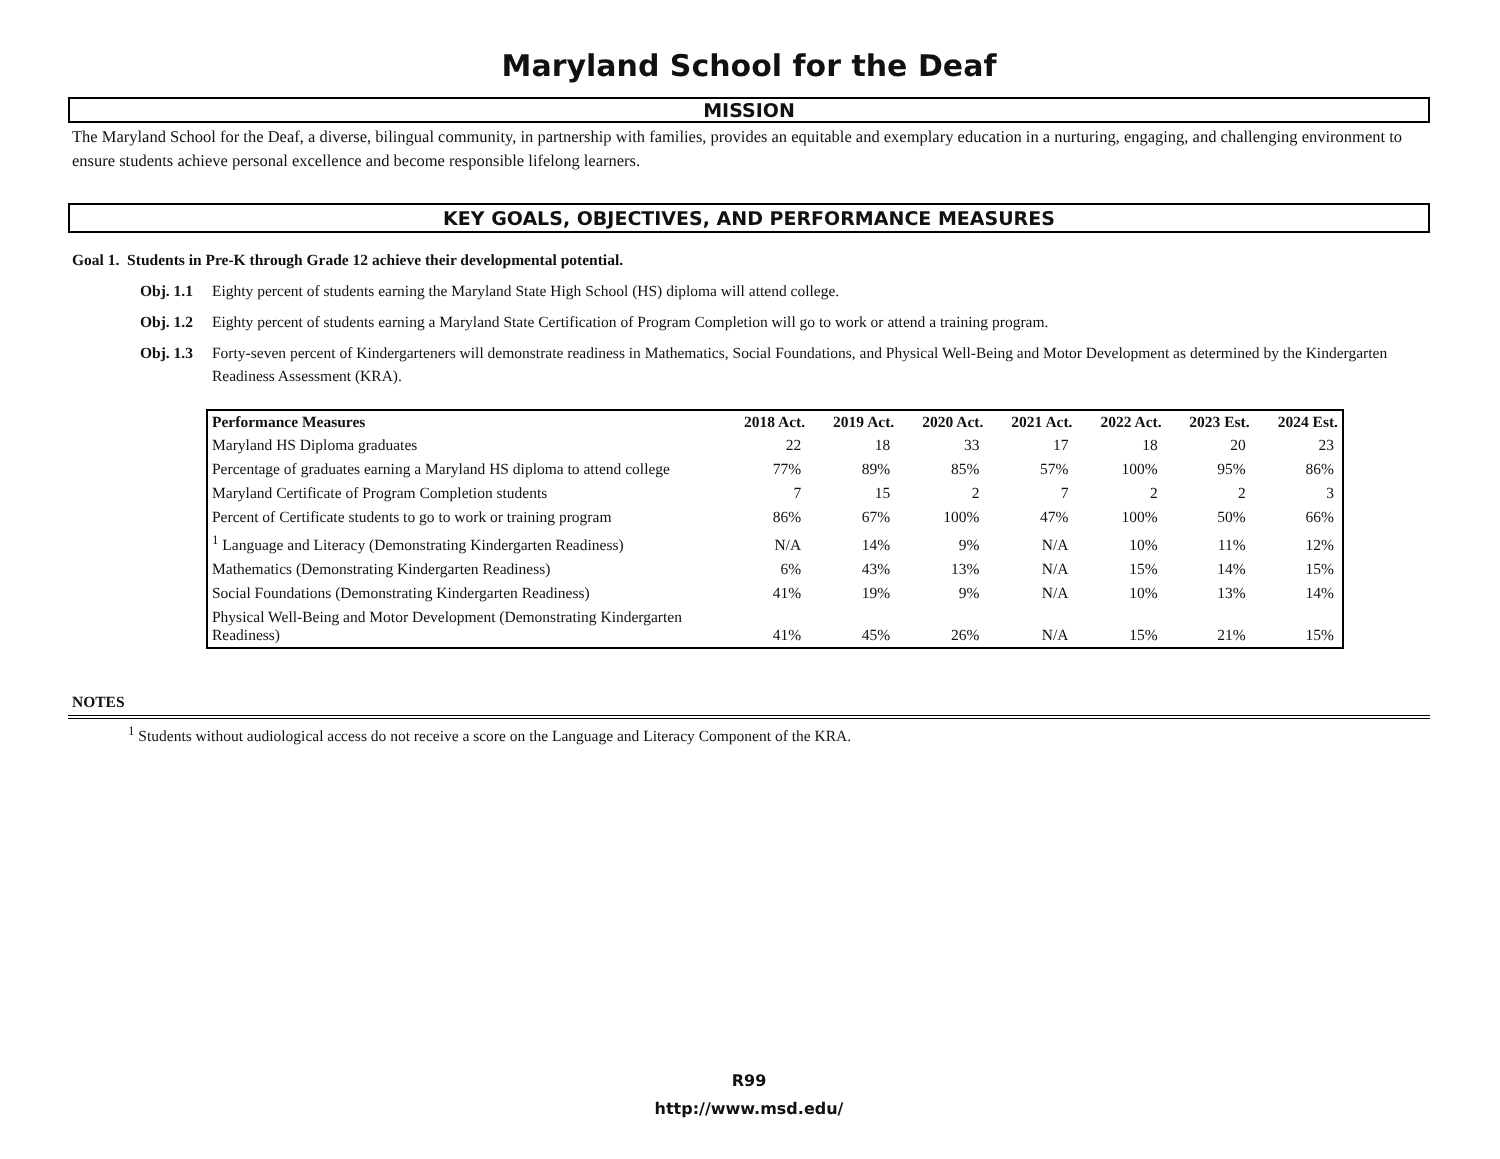Maryland School for the Deaf
MISSION
The Maryland School for the Deaf, a diverse, bilingual community, in partnership with families, provides an equitable and exemplary education in a nurturing, engaging, and challenging environment to ensure students achieve personal excellence and become responsible lifelong learners.
KEY GOALS, OBJECTIVES, AND PERFORMANCE MEASURES
Goal 1. Students in Pre-K through Grade 12 achieve their developmental potential.
Obj. 1.1 Eighty percent of students earning the Maryland State High School (HS) diploma will attend college.
Obj. 1.2 Eighty percent of students earning a Maryland State Certification of Program Completion will go to work or attend a training program.
Obj. 1.3 Forty-seven percent of Kindergarteners will demonstrate readiness in Mathematics, Social Foundations, and Physical Well-Being and Motor Development as determined by the Kindergarten Readiness Assessment (KRA).
| Performance Measures | 2018 Act. | 2019 Act. | 2020 Act. | 2021 Act. | 2022 Act. | 2023 Est. | 2024 Est. |
| --- | --- | --- | --- | --- | --- | --- | --- |
| Maryland HS Diploma graduates | 22 | 18 | 33 | 17 | 18 | 20 | 23 |
| Percentage of graduates earning a Maryland HS diploma to attend college | 77% | 89% | 85% | 57% | 100% | 95% | 86% |
| Maryland Certificate of Program Completion students | 7 | 15 | 2 | 7 | 2 | 2 | 3 |
| Percent of Certificate students to go to work or training program | 86% | 67% | 100% | 47% | 100% | 50% | 66% |
| <sup>1</sup> Language and Literacy (Demonstrating Kindergarten Readiness) | N/A | 14% | 9% | N/A | 10% | 11% | 12% |
| Mathematics (Demonstrating Kindergarten Readiness) | 6% | 43% | 13% | N/A | 15% | 14% | 15% |
| Social Foundations (Demonstrating Kindergarten Readiness) | 41% | 19% | 9% | N/A | 10% | 13% | 14% |
| Physical Well-Being and Motor Development (Demonstrating Kindergarten Readiness) | 41% | 45% | 26% | N/A | 15% | 21% | 15% |
NOTES
<sup>1</sup> Students without audiological access do not receive a score on the Language and Literacy Component of the KRA.
R99
http://www.msd.edu/